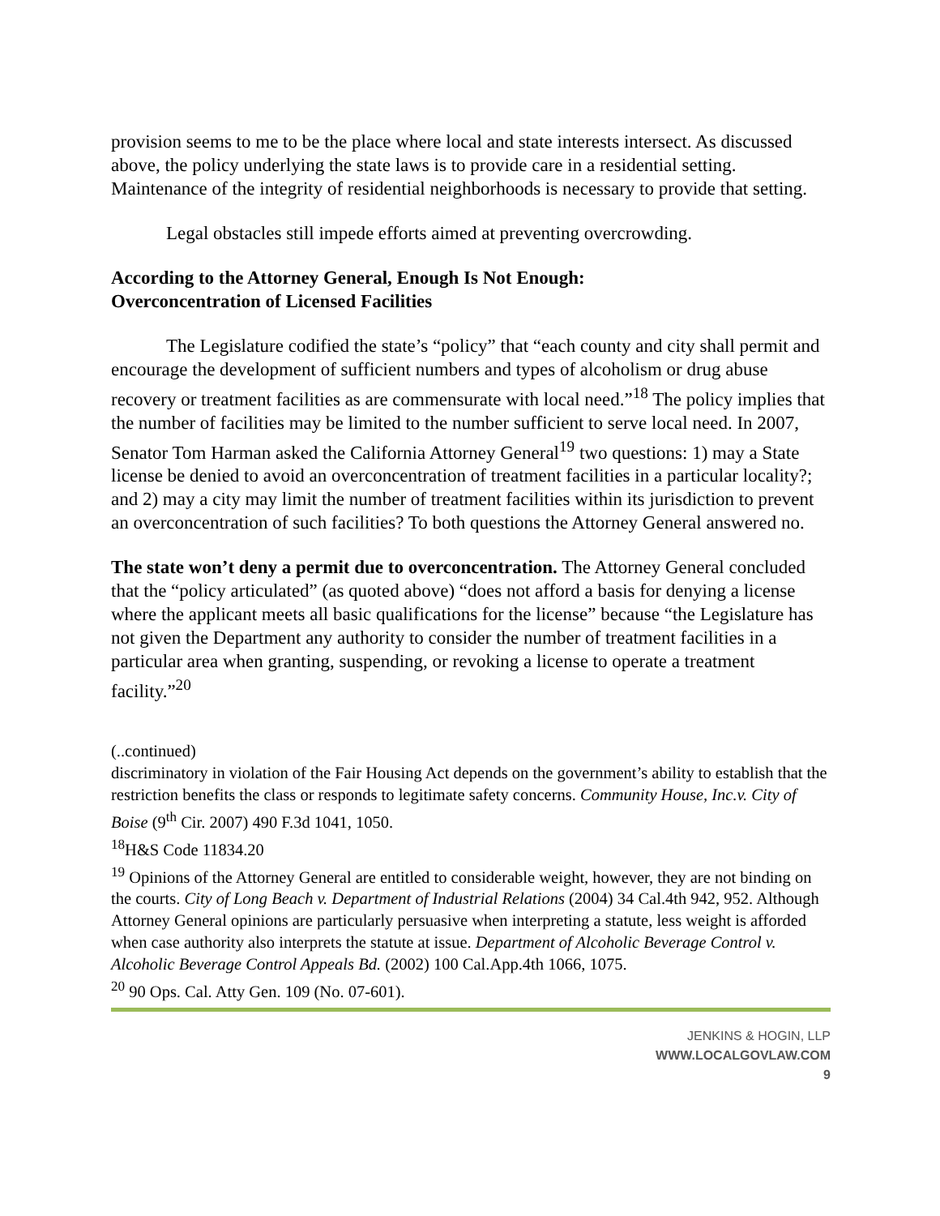provision seems to me to be the place where local and state interests intersect. As discussed above, the policy underlying the state laws is to provide care in a residential setting. Maintenance of the integrity of residential neighborhoods is necessary to provide that setting.
Legal obstacles still impede efforts aimed at preventing overcrowding.
According to the Attorney General, Enough Is Not Enough:
Overconcentration of Licensed Facilities
The Legislature codified the state’s “policy” that “each county and city shall permit and encourage the development of sufficient numbers and types of alcoholism or drug abuse recovery or treatment facilities as are commensurate with local need.”<sup>18</sup> The policy implies that the number of facilities may be limited to the number sufficient to serve local need. In 2007, Senator Tom Harman asked the California Attorney General<sup>19</sup> two questions: 1) may a State license be denied to avoid an overconcentration of treatment facilities in a particular locality?; and 2) may a city may limit the number of treatment facilities within its jurisdiction to prevent an overconcentration of such facilities? To both questions the Attorney General answered no.
The state won’t deny a permit due to overconcentration. The Attorney General concluded that the “policy articulated” (as quoted above) “does not afford a basis for denying a license where the applicant meets all basic qualifications for the license” because “the Legislature has not given the Department any authority to consider the number of treatment facilities in a particular area when granting, suspending, or revoking a license to operate a treatment facility.”<sup>20</sup>
(..continued)
discriminatory in violation of the Fair Housing Act depends on the government’s ability to establish that the restriction benefits the class or responds to legitimate safety concerns. Community House, Inc.v. City of Boise (9<sup>th</sup> Cir. 2007) 490 F.3d 1041, 1050.
<sup>18</sup>H&S Code 11834.20
<sup>19</sup> Opinions of the Attorney General are entitled to considerable weight, however, they are not binding on the courts. City of Long Beach v. Department of Industrial Relations (2004) 34 Cal.4th 942, 952. Although Attorney General opinions are particularly persuasive when interpreting a statute, less weight is afforded when case authority also interprets the statute at issue. Department of Alcoholic Beverage Control v. Alcoholic Beverage Control Appeals Bd. (2002) 100 Cal.App.4th 1066, 1075.
<sup>20</sup> 90 Ops. Cal. Atty Gen. 109 (No. 07-601).
JENKINS & HOGIN, LLP
WWW.LOCALGOVLAW.COM
9